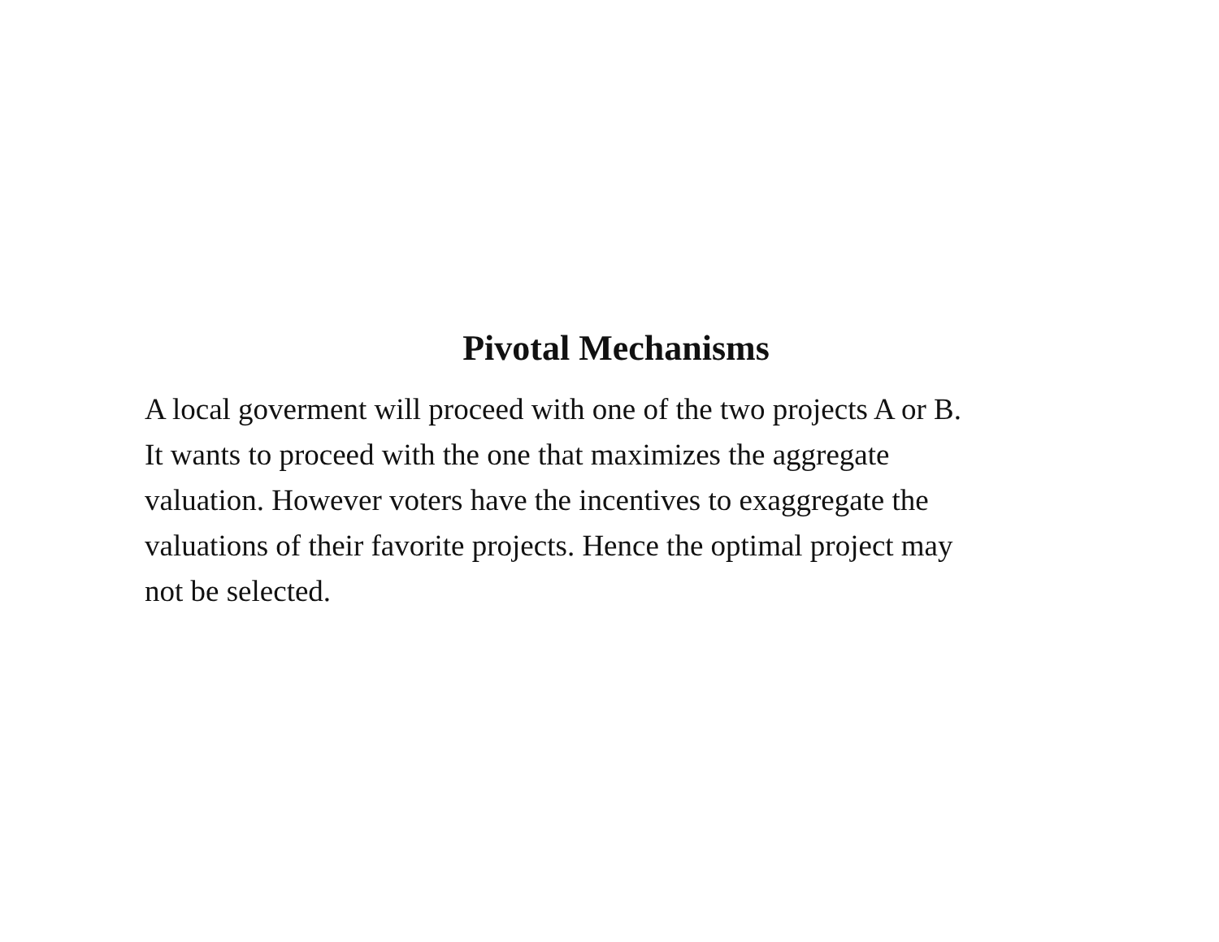Pivotal Mechanisms
A local goverment will proceed with one of the two projects A or B.
It wants to proceed with the one that maximizes the aggregate
valuation. However voters have the incentives to exaggregate the
valuations of their favorite projects. Hence the optimal project may
not be selected.